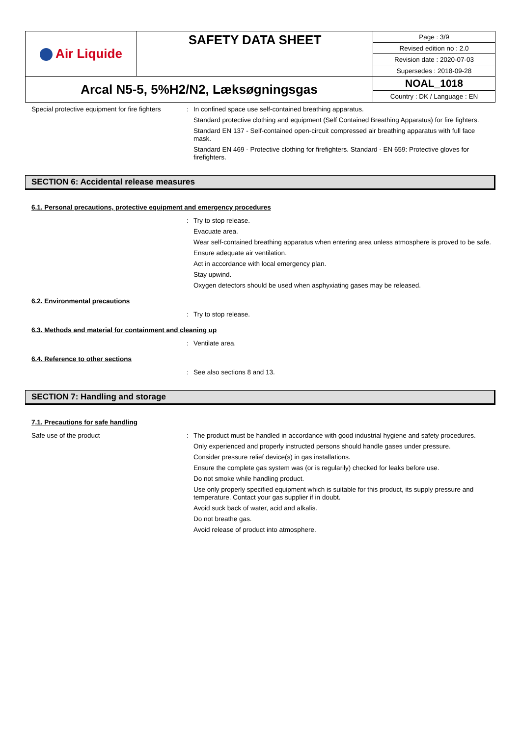| Air Liquide | SAFETY DATA SHEET | Page : 3/9 |
| | | Revised edition no : 2.0 |
| | | Revision date : 2020-07-03 |
| | | Supersedes : 2018-09-28 |
| Arcal N5-5, 5%H2/N2, Læksøgningsgas | | NOAL_1018 |
| | | Country : DK / Language : EN |
Special protective equipment for fire fighters
:
In confined space use self-contained breathing apparatus.
Standard protective clothing and equipment (Self Contained Breathing Apparatus) for fire fighters.
Standard EN 137 - Self-contained open-circuit compressed air breathing apparatus with full face mask.
Standard EN 469 - Protective clothing for firefighters. Standard - EN 659: Protective gloves for firefighters.
SECTION 6: Accidental release measures
6.1. Personal precautions, protective equipment and emergency procedures
:
Try to stop release.
Evacuate area.
Wear self-contained breathing apparatus when entering area unless atmosphere is proved to be safe.
Ensure adequate air ventilation.
Act in accordance with local emergency plan.
Stay upwind.
Oxygen detectors should be used when asphyxiating gases may be released.
6.2. Environmental precautions
:
Try to stop release.
6.3. Methods and material for containment and cleaning up
:
Ventilate area.
6.4. Reference to other sections
:
See also sections 8 and 13.
SECTION 7: Handling and storage
7.1. Precautions for safe handling
Safe use of the product :
The product must be handled in accordance with good industrial hygiene and safety procedures.
Only experienced and properly instructed persons should handle gases under pressure.
Consider pressure relief device(s) in gas installations.
Ensure the complete gas system was (or is regularily) checked for leaks before use.
Do not smoke while handling product.
Use only properly specified equipment which is suitable for this product, its supply pressure and temperature. Contact your gas supplier if in doubt.
Avoid suck back of water, acid and alkalis.
Do not breathe gas.
Avoid release of product into atmosphere.